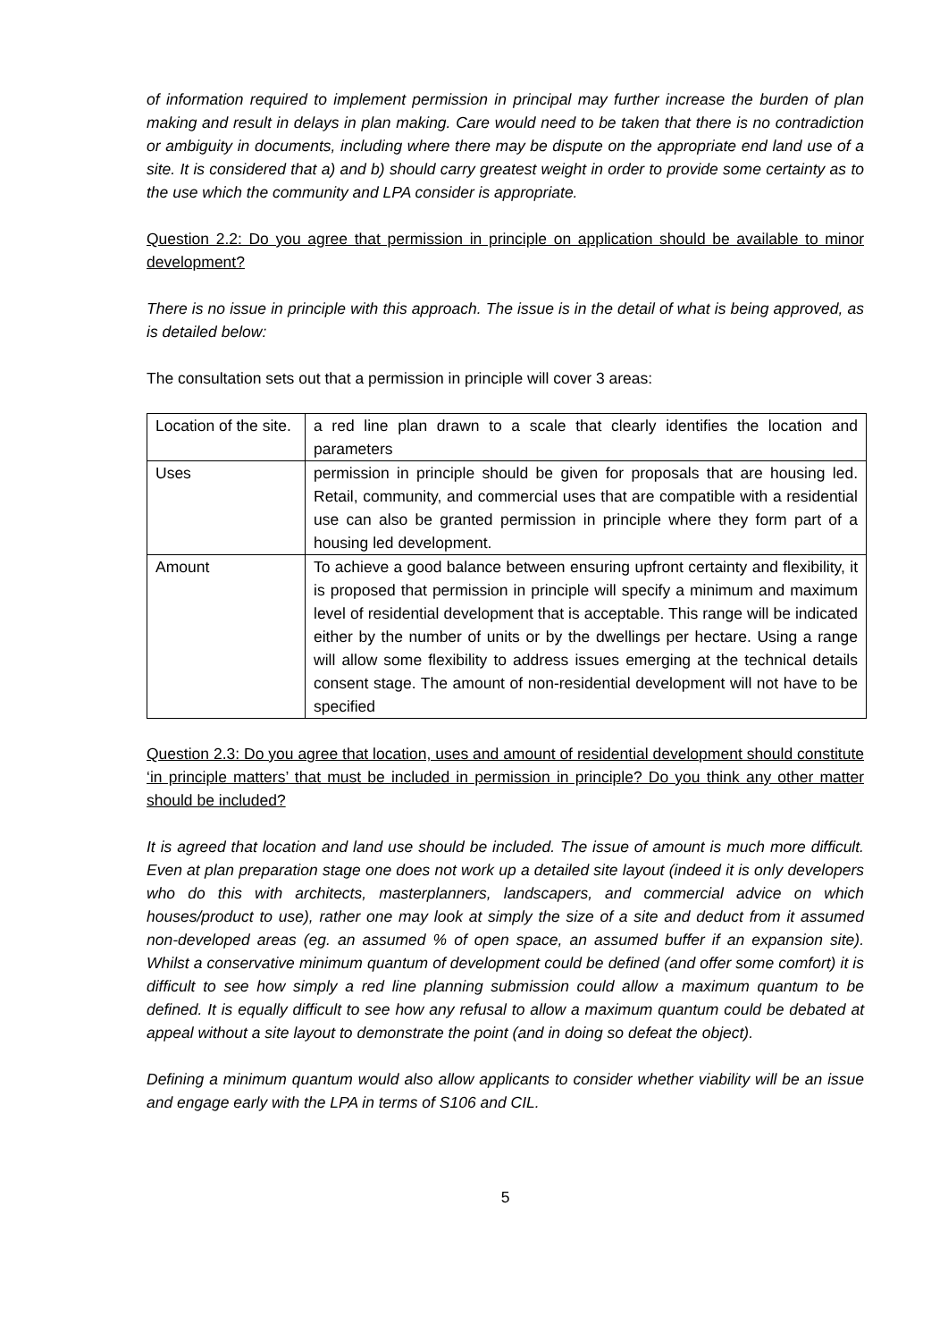of information required to implement permission in principal may further increase the burden of plan making and result in delays in plan making. Care would need to be taken that there is no contradiction or ambiguity in documents, including where there may be dispute on the appropriate end land use of a site. It is considered that a) and b) should carry greatest weight in order to provide some certainty as to the use which the community and LPA consider is appropriate.
Question 2.2: Do you agree that permission in principle on application should be available to minor development?
There is no issue in principle with this approach. The issue is in the detail of what is being approved, as is detailed below:
The consultation sets out that a permission in principle will cover 3 areas:
| Location of the site. | a red line plan drawn to a scale that clearly identifies the location and parameters |
| Uses | permission in principle should be given for proposals that are housing led. Retail, community, and commercial uses that are compatible with a residential use can also be granted permission in principle where they form part of a housing led development. |
| Amount | To achieve a good balance between ensuring upfront certainty and flexibility, it is proposed that permission in principle will specify a minimum and maximum level of residential development that is acceptable. This range will be indicated either by the number of units or by the dwellings per hectare. Using a range will allow some flexibility to address issues emerging at the technical details consent stage. The amount of non-residential development will not have to be specified |
Question 2.3: Do you agree that location, uses and amount of residential development should constitute ‘in principle matters’ that must be included in permission in principle? Do you think any other matter should be included?
It is agreed that location and land use should be included. The issue of amount is much more difficult. Even at plan preparation stage one does not work up a detailed site layout (indeed it is only developers who do this with architects, masterplanners, landscapers, and commercial advice on which houses/product to use), rather one may look at simply the size of a site and deduct from it assumed non-developed areas (eg. an assumed % of open space, an assumed buffer if an expansion site). Whilst a conservative minimum quantum of development could be defined (and offer some comfort) it is difficult to see how simply a red line planning submission could allow a maximum quantum to be defined. It is equally difficult to see how any refusal to allow a maximum quantum could be debated at appeal without a site layout to demonstrate the point (and in doing so defeat the object).
Defining a minimum quantum would also allow applicants to consider whether viability will be an issue and engage early with the LPA in terms of S106 and CIL.
5